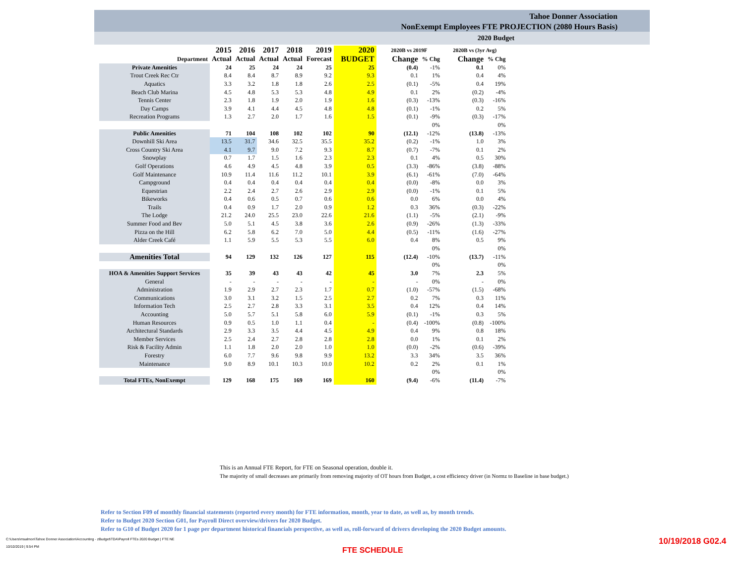Tahoe Donner Association
NonExempt Employees FTE PROJECTION (2080 Hours Basis)
2020 Budget
| | 2015 | 2016 | 2017 | 2018 | 2019 | 2020 | 2020B vs 2019F | | 2020B vs (3yr Avg) | |
| --- | --- | --- | --- | --- | --- | --- | --- | --- | --- | --- |
| Department | Actual | Actual | Actual | Actual | Forecast | BUDGET | Change | % Chg | Change | % Chg |
| Private Amenities | 24 | 25 | 24 | 24 | 25 | 25 | (0.4) | -1% | 0.1 | 0% |
| Trout Creek Rec Ctr | 8.4 | 8.4 | 8.7 | 8.9 | 9.2 | 9.3 | 0.1 | 1% | 0.4 | 4% |
| Aquatics | 3.3 | 3.2 | 1.8 | 1.8 | 2.6 | 2.5 | (0.1) | -5% | 0.4 | 19% |
| Beach Club Marina | 4.5 | 4.8 | 5.3 | 5.3 | 4.8 | 4.9 | 0.1 | 2% | (0.2) | -4% |
| Tennis Center | 2.3 | 1.8 | 1.9 | 2.0 | 1.9 | 1.6 | (0.3) | -13% | (0.3) | -16% |
| Day Camps | 3.9 | 4.1 | 4.4 | 4.5 | 4.8 | 4.8 | (0.1) | -1% | 0.2 | 5% |
| Recreation Programs | 1.3 | 2.7 | 2.0 | 1.7 | 1.6 | 1.5 | (0.1) | -9% | (0.3) | -17% |
| | | | | | | | | 0% | | 0% |
| Public Amenities | 71 | 104 | 108 | 102 | 102 | 90 | (12.1) | -12% | (13.8) | -13% |
| Downhill Ski Area | 13.5 | 31.7 | 34.6 | 32.5 | 35.5 | 35.2 | (0.2) | -1% | 1.0 | 3% |
| Cross Country Ski Area | 4.1 | 9.7 | 9.0 | 7.2 | 9.3 | 8.7 | (0.7) | -7% | 0.1 | 2% |
| Snowplay | 0.7 | 1.7 | 1.5 | 1.6 | 2.3 | 2.3 | 0.1 | 4% | 0.5 | 30% |
| Golf Operations | 4.6 | 4.9 | 4.5 | 4.8 | 3.9 | 0.5 | (3.3) | -86% | (3.8) | -88% |
| Golf Maintenance | 10.9 | 11.4 | 11.6 | 11.2 | 10.1 | 3.9 | (6.1) | -61% | (7.0) | -64% |
| Campground | 0.4 | 0.4 | 0.4 | 0.4 | 0.4 | 0.4 | (0.0) | -8% | 0.0 | 3% |
| Equestrian | 2.2 | 2.4 | 2.7 | 2.6 | 2.9 | 2.9 | (0.0) | -1% | 0.1 | 5% |
| Bikeworks | 0.4 | 0.6 | 0.5 | 0.7 | 0.6 | 0.6 | 0.0 | 6% | 0.0 | 4% |
| Trails | 0.4 | 0.9 | 1.7 | 2.0 | 0.9 | 1.2 | 0.3 | 36% | (0.3) | -22% |
| The Lodge | 21.2 | 24.0 | 25.5 | 23.0 | 22.6 | 21.6 | (1.1) | -5% | (2.1) | -9% |
| Summer Food and Bev | 5.0 | 5.1 | 4.5 | 3.8 | 3.6 | 2.6 | (0.9) | -26% | (1.3) | -33% |
| Pizza on the Hill | 6.2 | 5.8 | 6.2 | 7.0 | 5.0 | 4.4 | (0.5) | -11% | (1.6) | -27% |
| Alder Creek Café | 1.1 | 5.9 | 5.5 | 5.3 | 5.5 | 6.0 | 0.4 | 8% | 0.5 | 9% |
| | | | | | | | | 0% | | 0% |
| Amenities Total | 94 | 129 | 132 | 126 | 127 | 115 | (12.4) | -10% | (13.7) | -11% |
| | | | | | | | | 0% | | 0% |
| HOA & Amenities Support Services | 35 | 39 | 43 | 43 | 42 | 45 | 3.0 | 7% | 2.3 | 5% |
| General | - | - | - | - | - | - | - | 0% | - | 0% |
| Administration | 1.9 | 2.9 | 2.7 | 2.3 | 1.7 | 0.7 | (1.0) | -57% | (1.5) | -68% |
| Communications | 3.0 | 3.1 | 3.2 | 1.5 | 2.5 | 2.7 | 0.2 | 7% | 0.3 | 11% |
| Information Tech | 2.5 | 2.7 | 2.8 | 3.3 | 3.1 | 3.5 | 0.4 | 12% | 0.4 | 14% |
| Accounting | 5.0 | 5.7 | 5.1 | 5.8 | 6.0 | 5.9 | (0.1) | -1% | 0.3 | 5% |
| Human Resources | 0.9 | 0.5 | 1.0 | 1.1 | 0.4 | - | (0.4) | -100% | (0.8) | -100% |
| Architectural Standards | 2.9 | 3.3 | 3.5 | 4.4 | 4.5 | 4.9 | 0.4 | 9% | 0.8 | 18% |
| Member Services | 2.5 | 2.4 | 2.7 | 2.8 | 2.8 | 2.8 | 0.0 | 1% | 0.1 | 2% |
| Risk & Facility Admin | 1.1 | 1.8 | 2.0 | 2.0 | 1.0 | 1.0 | (0.0) | -2% | (0.6) | -39% |
| Forestry | 6.0 | 7.7 | 9.6 | 9.8 | 9.9 | 13.2 | 3.3 | 34% | 3.5 | 36% |
| Maintenance | 9.0 | 8.9 | 10.1 | 10.3 | 10.0 | 10.2 | 0.2 | 2% | 0.1 | 1% |
| | | | | | | | | 0% | | 0% |
| Total FTEs, NonExempt | 129 | 168 | 175 | 169 | 169 | 160 | (9.4) | -6% | (11.4) | -7% |
This is an Annual FTE Report, for FTE on Seasonal operation, double it.
The majority of small decreases are primarily from removing majority of OT hours from Budget, a cost efficiency driver (in Normz to Baseline in base budget.)
Refer to Section F09 of monthly financial statements (reported every month) for FTE information, month, year to date, as well as, by month trends.
Refer to Budget 2020 Section G01, for Payroll Direct overview/drivers for 2020 Budget.
Refer to G10 of Budget 2020 for 1 page per department historical financials perspective, as well as, roll-forward of drivers developing the 2020 Budget amounts.
C:\Users\msalmon\Tahoe Donner Association\Accounting - zBudget\TDA\Payroll FTEs 2020 Budget | FTE NE
10/10/2019 | 9:54 PM
10/19/2018 G02.4
FTE SCHEDULE